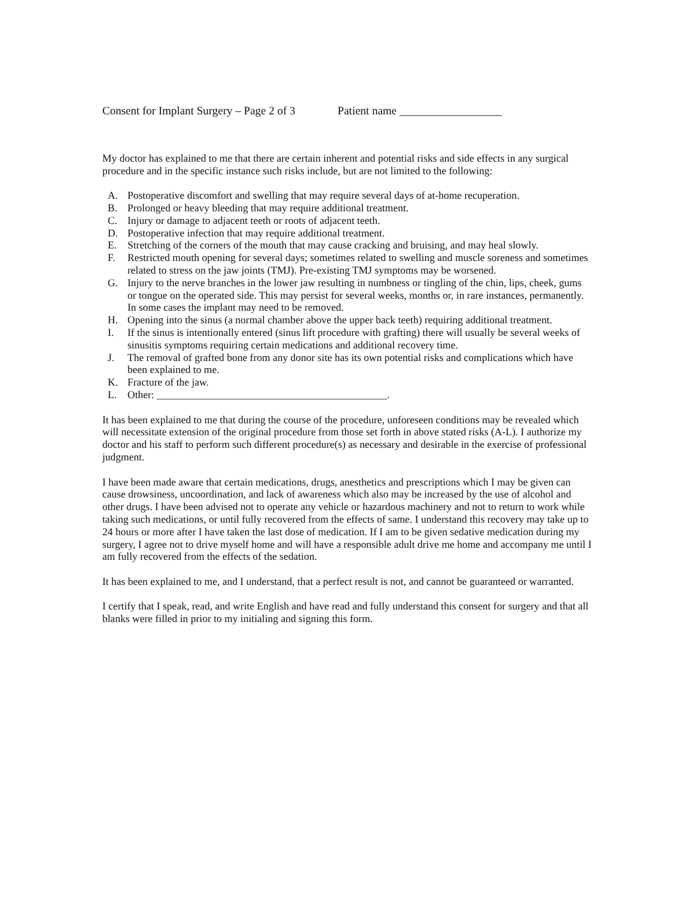Consent for Implant Surgery – Page 2 of 3 Patient name __________________
My doctor has explained to me that there are certain inherent and potential risks and side effects in any surgical procedure and in the specific instance such risks include, but are not limited to the following:
A. Postoperative discomfort and swelling that may require several days of at-home recuperation.
B. Prolonged or heavy bleeding that may require additional treatment.
C. Injury or damage to adjacent teeth or roots of adjacent teeth.
D. Postoperative infection that may require additional treatment.
E. Stretching of the corners of the mouth that may cause cracking and bruising, and may heal slowly.
F. Restricted mouth opening for several days; sometimes related to swelling and muscle soreness and sometimes related to stress on the jaw joints (TMJ). Pre-existing TMJ symptoms may be worsened.
G. Injury to the nerve branches in the lower jaw resulting in numbness or tingling of the chin, lips, cheek, gums or tongue on the operated side. This may persist for several weeks, months or, in rare instances, permanently. In some cases the implant may need to be removed.
H. Opening into the sinus (a normal chamber above the upper back teeth) requiring additional treatment.
I. If the sinus is intentionally entered (sinus lift procedure with grafting) there will usually be several weeks of sinusitis symptoms requiring certain medications and additional recovery time.
J. The removal of grafted bone from any donor site has its own potential risks and complications which have been explained to me.
K. Fracture of the jaw.
L. Other: ____________________________________________.
It has been explained to me that during the course of the procedure, unforeseen conditions may be revealed which will necessitate extension of the original procedure from those set forth in above stated risks (A-L). I authorize my doctor and his staff to perform such different procedure(s) as necessary and desirable in the exercise of professional judgment.
I have been made aware that certain medications, drugs, anesthetics and prescriptions which I may be given can cause drowsiness, uncoordination, and lack of awareness which also may be increased by the use of alcohol and other drugs. I have been advised not to operate any vehicle or hazardous machinery and not to return to work while taking such medications, or until fully recovered from the effects of same. I understand this recovery may take up to 24 hours or more after I have taken the last dose of medication. If I am to be given sedative medication during my surgery, I agree not to drive myself home and will have a responsible adult drive me home and accompany me until I am fully recovered from the effects of the sedation.
It has been explained to me, and I understand, that a perfect result is not, and cannot be guaranteed or warranted.
I certify that I speak, read, and write English and have read and fully understand this consent for surgery and that all blanks were filled in prior to my initialing and signing this form.